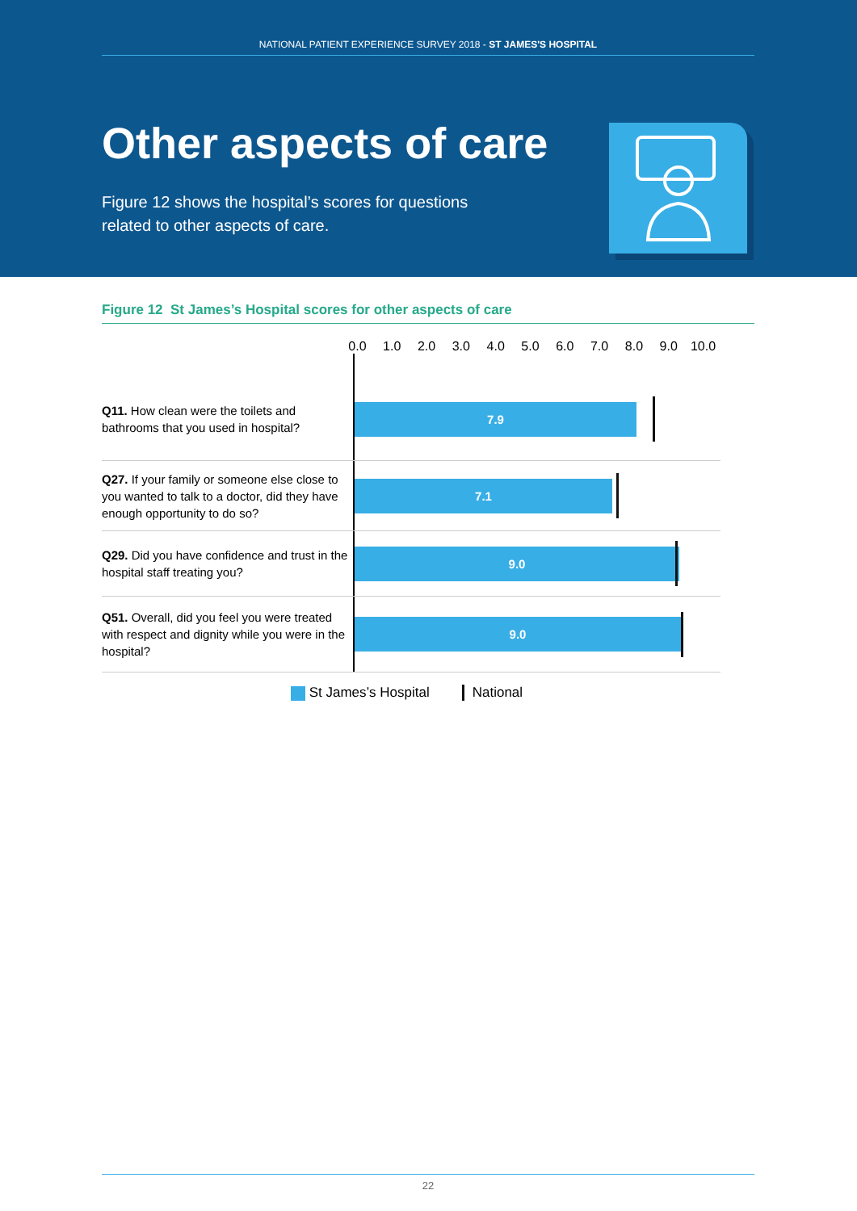NATIONAL PATIENT EXPERIENCE SURVEY 2018 - ST JAMES'S HOSPITAL
Other aspects of care
Figure 12 shows the hospital’s scores for questions
related to other aspects of care.
Figure 12 St James’s Hospital scores for other aspects of care
0.0 1.0 2.0 3.0 4.0 5.0 6.0 7.0 8.0 9.0 10.0
Q11. How clean were the toilets and bathrooms that you used in hospital?
7.9
Q27. If your family or someone else close to you wanted to talk to a doctor, did they have enough opportunity to do so?
7.1
Q29. Did you have confidence and trust in the hospital staff treating you?
9.0
Q51. Overall, did you feel you were treated with respect and dignity while you were in the hospital?
9.0
St James’s Hospital National
22